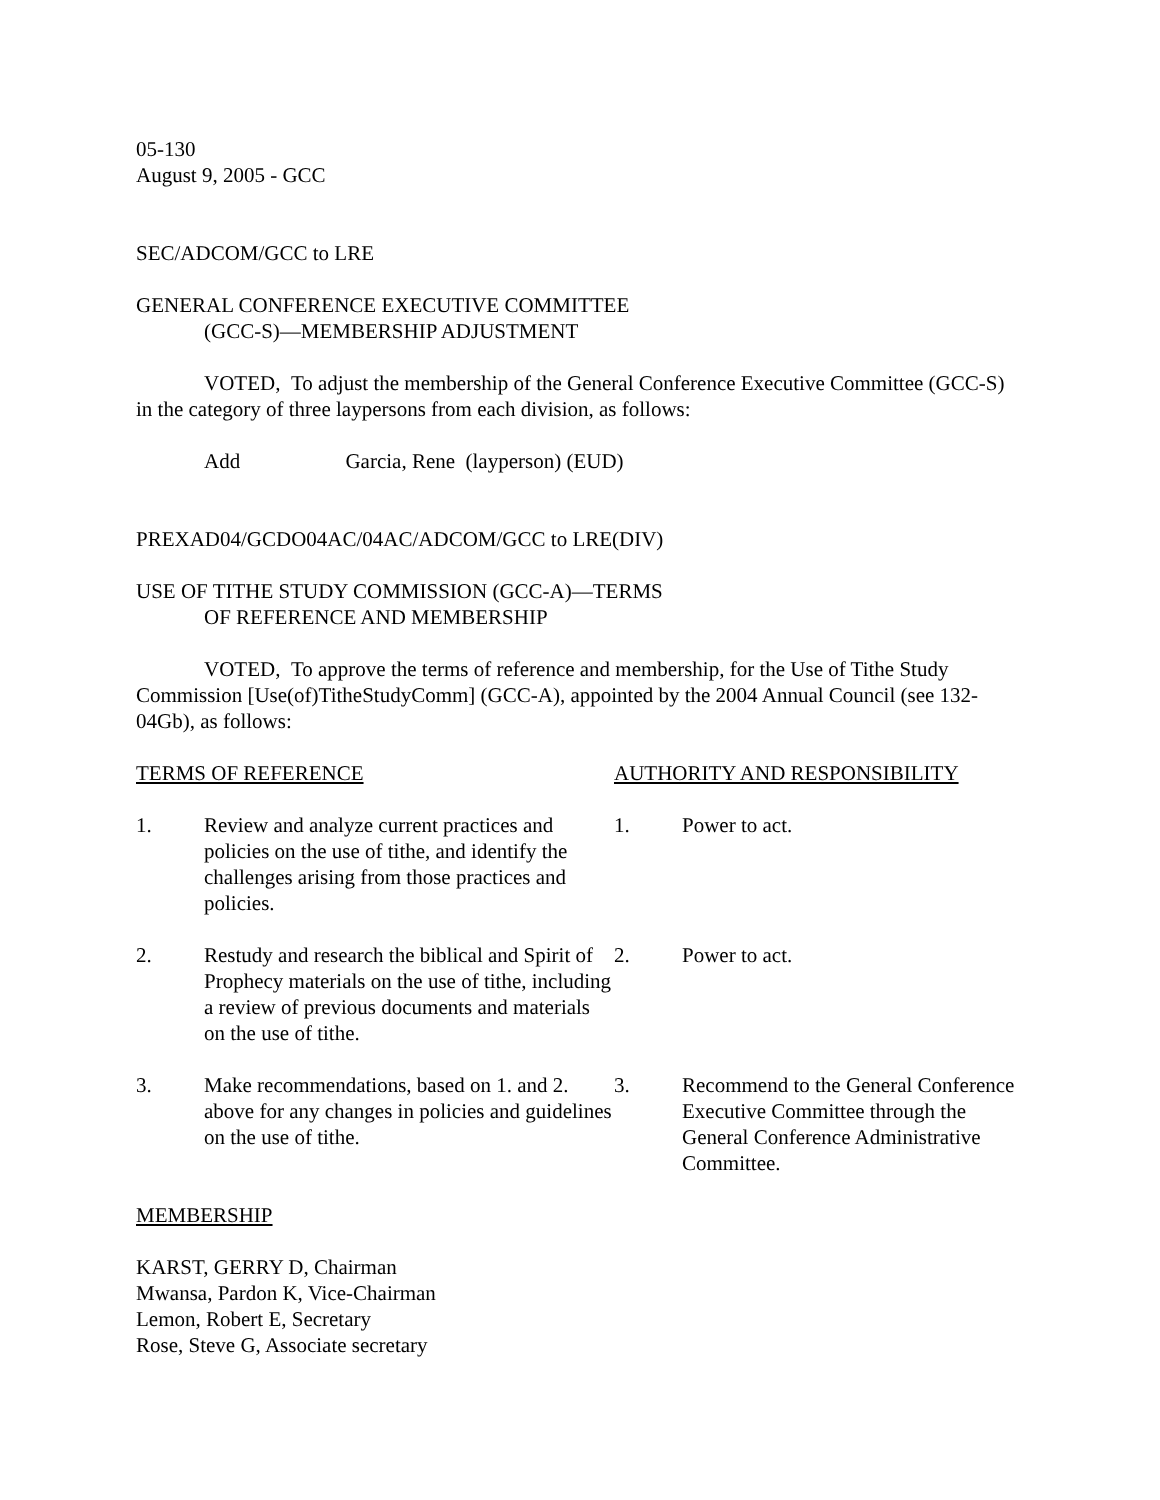05-130
August 9, 2005 - GCC
SEC/ADCOM/GCC to LRE
GENERAL CONFERENCE EXECUTIVE COMMITTEE
(GCC-S)—MEMBERSHIP ADJUSTMENT
VOTED, To adjust the membership of the General Conference Executive Committee (GCC-S) in the category of three laypersons from each division, as follows:
Add Garcia, Rene (layperson) (EUD)
PREXAD04/GCDO04AC/04AC/ADCOM/GCC to LRE(DIV)
USE OF TITHE STUDY COMMISSION (GCC-A)—TERMS
OF REFERENCE AND MEMBERSHIP
VOTED, To approve the terms of reference and membership, for the Use of Tithe Study Commission [Use(of)TitheStudyComm] (GCC-A), appointed by the 2004 Annual Council (see 132-04Gb), as follows:
| TERMS OF REFERENCE | | AUTHORITY AND RESPONSIBILITY | |
| 1. | Review and analyze current practices and policies on the use of tithe, and identify the challenges arising from those practices and policies. | 1. | Power to act. |
| 2. | Restudy and research the biblical and Spirit of Prophecy materials on the use of tithe, including a review of previous documents and materials on the use of tithe. | 2. | Power to act. |
| 3. | Make recommendations, based on 1. and 2. above for any changes in policies and guidelines on the use of tithe. | 3. | Recommend to the General Conference Executive Committee through the General Conference Administrative Committee. |
MEMBERSHIP
KARST, GERRY D, Chairman
Mwansa, Pardon K, Vice-Chairman
Lemon, Robert E, Secretary
Rose, Steve G, Associate secretary